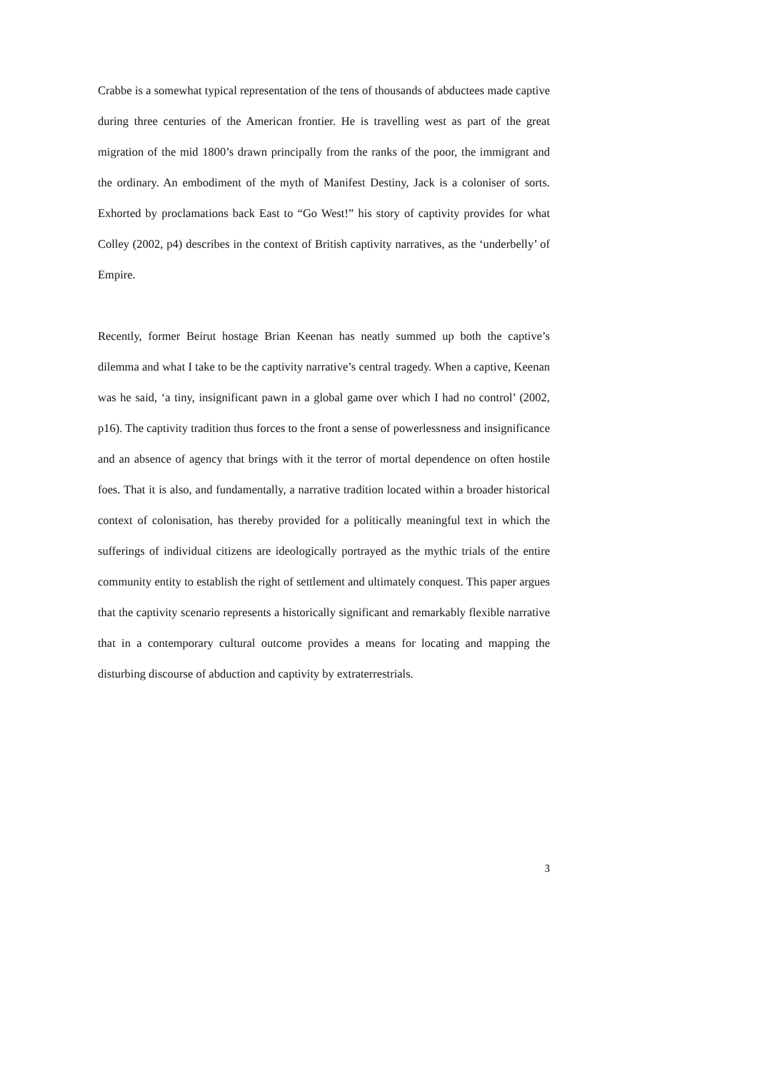Crabbe is a somewhat typical representation of the tens of thousands of abductees made captive during three centuries of the American frontier. He is travelling west as part of the great migration of the mid 1800’s drawn principally from the ranks of the poor, the immigrant and the ordinary. An embodiment of the myth of Manifest Destiny, Jack is a coloniser of sorts. Exhorted by proclamations back East to “Go West!” his story of captivity provides for what Colley (2002, p4) describes in the context of British captivity narratives, as the ‘underbelly’ of Empire.
Recently, former Beirut hostage Brian Keenan has neatly summed up both the captive’s dilemma and what I take to be the captivity narrative’s central tragedy. When a captive, Keenan was he said, ‘a tiny, insignificant pawn in a global game over which I had no control’ (2002, p16). The captivity tradition thus forces to the front a sense of powerlessness and insignificance and an absence of agency that brings with it the terror of mortal dependence on often hostile foes. That it is also, and fundamentally, a narrative tradition located within a broader historical context of colonisation, has thereby provided for a politically meaningful text in which the sufferings of individual citizens are ideologically portrayed as the mythic trials of the entire community entity to establish the right of settlement and ultimately conquest. This paper argues that the captivity scenario represents a historically significant and remarkably flexible narrative that in a contemporary cultural outcome provides a means for locating and mapping the disturbing discourse of abduction and captivity by extraterrestrials.
3